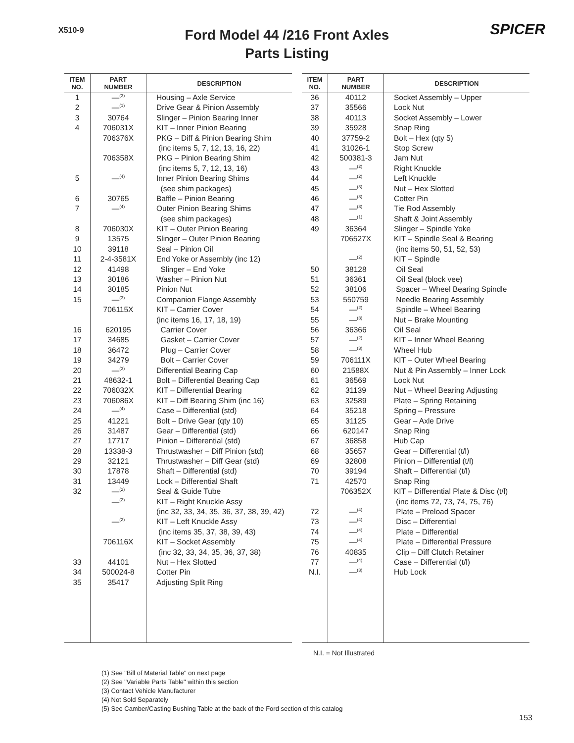X510-9 SPICER
Ford Model 44 /216 Front Axles
Parts Listing
| ITEM NO. | PART NUMBER | DESCRIPTION |
| --- | --- | --- |
| 1 | —<sup>(3)</sup> | Housing – Axle Service |
| 2 | —<sup>(1)</sup> | Drive Gear & Pinion Assembly |
| 3 | 30764 | Slinger – Pinion Bearing Inner |
| 4 | 706031X | KIT – Inner Pinion Bearing |
| | 706376X | PKG – Diff & Pinion Bearing Shim |
| | | (inc items 5, 7, 12, 13, 16, 22) |
| | 706358X | PKG – Pinion Bearing Shim |
| | | (inc items 5, 7, 12, 13, 16) |
| 5 | —<sup>(4)</sup> | Inner Pinion Bearing Shims |
| | | (see shim packages) |
| 6 | 30765 | Baffle – Pinion Bearing |
| 7 | —<sup>(4)</sup> | Outer Pinion Bearing Shims |
| | | (see shim packages) |
| 8 | 706030X | KIT – Outer Pinion Bearing |
| 9 | 13575 | Slinger – Outer Pinion Bearing |
| 10 | 39118 | Seal – Pinion Oil |
| 11 | 2-4-3581X | End Yoke or Assembly (inc 12) |
| 12 | 41498 | Slinger – End Yoke |
| 13 | 30186 | Washer – Pinion Nut |
| 14 | 30185 | Pinion Nut |
| 15 | —<sup>(3)</sup> | Companion Flange Assembly |
| | 706115X | KIT – Carrier Cover |
| | | (inc items 16, 17, 18, 19) |
| 16 | 620195 | Carrier Cover |
| 17 | 34685 | Gasket – Carrier Cover |
| 18 | 36472 | Plug – Carrier Cover |
| 19 | 34279 | Bolt – Carrier Cover |
| 20 | —<sup>(3)</sup> | Differential Bearing Cap |
| 21 | 48632-1 | Bolt – Differential Bearing Cap |
| 22 | 706032X | KIT – Differential Bearing |
| 23 | 706086X | KIT – Diff Bearing Shim (inc 16) |
| 24 | —<sup>(4)</sup> | Case – Differential (std) |
| 25 | 41221 | Bolt – Drive Gear (qty 10) |
| 26 | 31487 | Gear – Differential (std) |
| 27 | 17717 | Pinion – Differential (std) |
| 28 | 13338-3 | Thrustwasher – Diff Pinion (std) |
| 29 | 32121 | Thrustwasher – Diff Gear (std) |
| 30 | 17878 | Shaft – Differential (std) |
| 31 | 13449 | Lock – Differential Shaft |
| 32 | —<sup>(2)</sup> | Seal & Guide Tube |
| | —<sup>(2)</sup> | KIT – Right Knuckle Assy |
| | | (inc 32, 33, 34, 35, 36, 37, 38, 39, 42) |
| | —<sup>(2)</sup> | KIT – Left Knuckle Assy |
| | | (inc items 35, 37, 38, 39, 43) |
| | 706116X | KIT – Socket Assembly |
| | | (inc 32, 33, 34, 35, 36, 37, 38) |
| 33 | 44101 | Nut – Hex Slotted |
| 34 | 500024-8 | Cotter Pin |
| 35 | 35417 | Adjusting Split Ring |
| ITEM NO. | PART NUMBER | DESCRIPTION |
| --- | --- | --- |
| 36 | 40112 | Socket Assembly – Upper |
| 37 | 35566 | Lock Nut |
| 38 | 40113 | Socket Assembly – Lower |
| 39 | 35928 | Snap Ring |
| 40 | 37759-2 | Bolt – Hex (qty 5) |
| 41 | 31026-1 | Stop Screw |
| 42 | 500381-3 | Jam Nut |
| 43 | —<sup>(2)</sup> | Right Knuckle |
| 44 | —<sup>(2)</sup> | Left Knuckle |
| 45 | —<sup>(3)</sup> | Nut – Hex Slotted |
| 46 | —<sup>(3)</sup> | Cotter Pin |
| 47 | —<sup>(3)</sup> | Tie Rod Assembly |
| 48 | —<sup>(1)</sup> | Shaft & Joint Assembly |
| 49 | 36364 | Slinger – Spindle Yoke |
| | 706527X | KIT – Spindle Seal & Bearing |
| | | (inc items 50, 51, 52, 53) |
| | —<sup>(2)</sup> | KIT – Spindle |
| 50 | 38128 | Oil Seal |
| 51 | 36361 | Oil Seal (block vee) |
| 52 | 38106 | Spacer – Wheel Bearing Spindle |
| 53 | 550759 | Needle Bearing Assembly |
| 54 | —<sup>(2)</sup> | Spindle – Wheel Bearing |
| 55 | —<sup>(3)</sup> | Nut – Brake Mounting |
| 56 | 36366 | Oil Seal |
| 57 | —<sup>(2)</sup> | KIT – Inner Wheel Bearing |
| 58 | —<sup>(3)</sup> | Wheel Hub |
| 59 | 706111X | KIT – Outer Wheel Bearing |
| 60 | 21588X | Nut & Pin Assembly – Inner Lock |
| 61 | 36569 | Lock Nut |
| 62 | 31139 | Nut – Wheel Bearing Adjusting |
| 63 | 32589 | Plate – Spring Retaining |
| 64 | 35218 | Spring – Pressure |
| 65 | 31125 | Gear – Axle Drive |
| 66 | 620147 | Snap Ring |
| 67 | 36858 | Hub Cap |
| 68 | 35657 | Gear – Differential (t/l) |
| 69 | 32808 | Pinion – Differential (t/l) |
| 70 | 39194 | Shaft – Differential (t/l) |
| 71 | 42570 | Snap Ring |
| | 706352X | KIT – Differential Plate & Disc (t/l) |
| | | (inc items 72, 73, 74, 75, 76) |
| 72 | —<sup>(4)</sup> | Plate – Preload Spacer |
| 73 | —<sup>(4)</sup> | Disc – Differential |
| 74 | —<sup>(4)</sup> | Plate – Differential |
| 75 | —<sup>(4)</sup> | Plate – Differential Pressure |
| 76 | 40835 | Clip – Diff Clutch Retainer |
| 77 | —<sup>(4)</sup> | Case – Differential (t/l) |
| N.I. | —<sup>(3)</sup> | Hub Lock |
N.I. = Not Illustrated
(1) See "Bill of Material Table" on next page
(2) See "Variable Parts Table" within this section
(3) Contact Vehicle Manufacturer
(4) Not Sold Separately
(5) See Camber/Casting Bushing Table at the back of the Ford section of this catalog
153